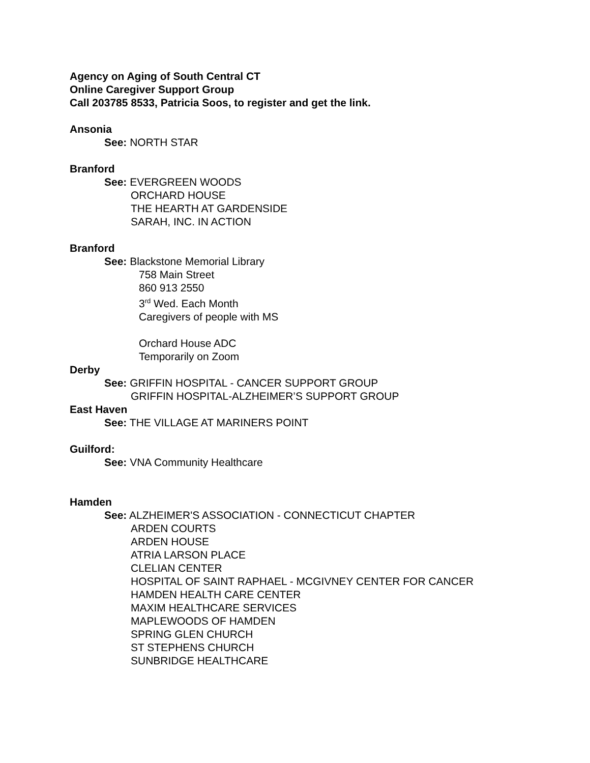Agency on Aging of South Central CT
Online Caregiver Support Group
Call 203785 8533, Patricia Soos, to register and get the link.
Ansonia
See: NORTH STAR
Branford
See: EVERGREEN WOODS
ORCHARD HOUSE
THE HEARTH AT GARDENSIDE
SARAH, INC. IN ACTION
Branford
See: Blackstone Memorial Library
758 Main Street
860 913 2550
3<sup>rd</sup> Wed. Each Month
Caregivers of people with MS
Orchard House ADC
Temporarily on Zoom
Derby
See: GRIFFIN HOSPITAL - CANCER SUPPORT GROUP
GRIFFIN HOSPITAL-ALZHEIMER’S SUPPORT GROUP
East Haven
See: THE VILLAGE AT MARINERS POINT
Guilford:
See: VNA Community Healthcare
Hamden
See: ALZHEIMER'S ASSOCIATION - CONNECTICUT CHAPTER
ARDEN COURTS
ARDEN HOUSE
ATRIA LARSON PLACE
CLELIAN CENTER
HOSPITAL OF SAINT RAPHAEL - MCGIVNEY CENTER FOR CANCER
HAMDEN HEALTH CARE CENTER
MAXIM HEALTHCARE SERVICES
MAPLEWOODS OF HAMDEN
SPRING GLEN CHURCH
ST STEPHENS CHURCH
SUNBRIDGE HEALTHCARE